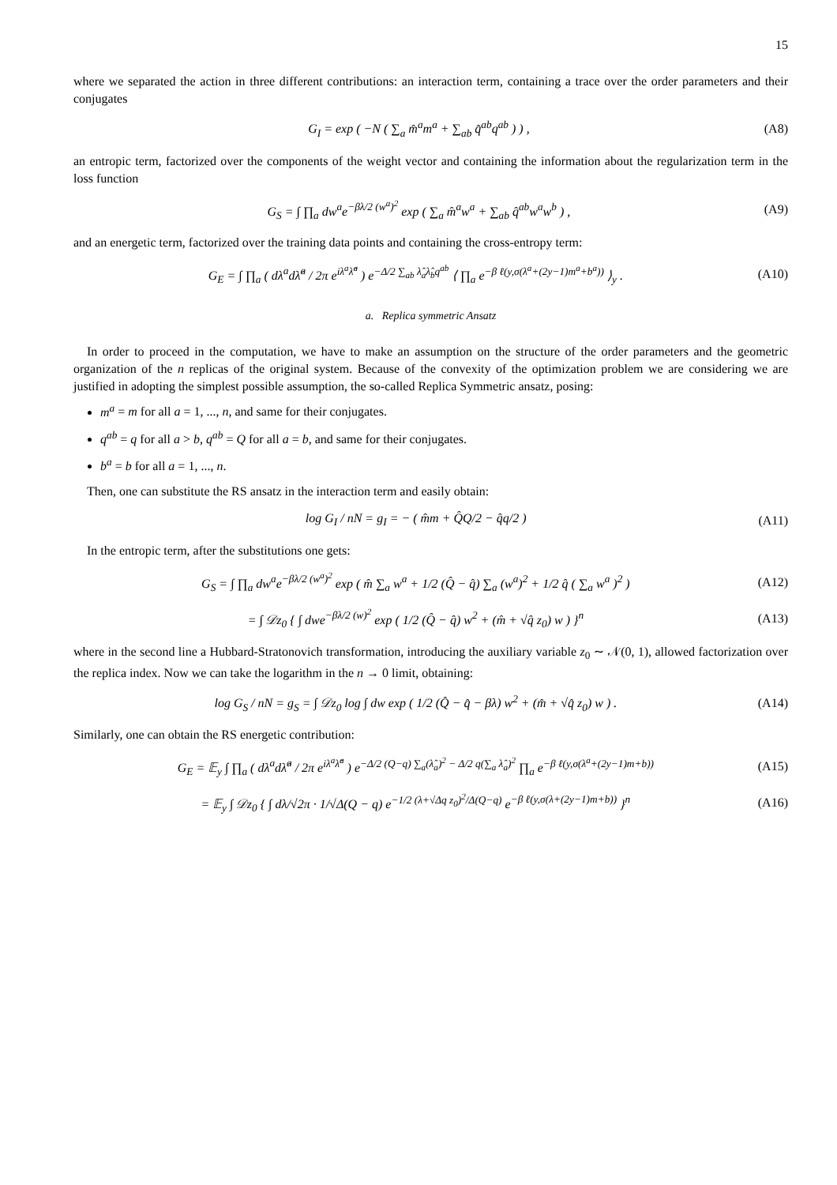15
where we separated the action in three different contributions: an interaction term, containing a trace over the order parameters and their conjugates
G<sub>I</sub> = exp ( −N ( ∑<sub>a</sub> m̂<sup>a</sup>m<sup>a</sup> + ∑<sub>ab</sub> q̂<sup>ab</sup>q<sup>ab</sup> ) ) ,
(A8)
an entropic term, factorized over the components of the weight vector and containing the information about the regularization term in the loss function
G<sub>S</sub> = ∫ ∏<sub>a</sub> dw<sup>a</sup>e<sup>−βλ/2 (w<sup>a</sup>)<sup>2</sup></sup> exp ( ∑<sub>a</sub> m̂<sup>a</sup>w<sup>a</sup> + ∑<sub>ab</sub> q̂<sup>ab</sup>w<sup>a</sup>w<sup>b</sup> ) ,
(A9)
and an energetic term, factorized over the training data points and containing the cross-entropy term:
G<sub>E</sub> = ∫ ∏<sub>a</sub> ( dλ<sup>a</sup>dλ̂<sup>a</sup> / 2π e<sup>iλ<sup>a</sup>λ̂<sup>a</sup></sup> ) e<sup>−Δ/2 ∑<sub>ab</sub> λ̂<sub>a</sub>λ̂<sub>b</sub>q<sup>ab</sup></sup> ⟨ ∏<sub>a</sub> e<sup>−β ℓ(y,σ(λ<sup>a</sup>+(2y−1)m<sup>a</sup>+b<sup>a</sup>))</sup> ⟩<sub>y</sub> .
(A10)
a. Replica symmetric Ansatz
In order to proceed in the computation, we have to make an assumption on the structure of the order parameters and the geometric organization of the n replicas of the original system. Because of the convexity of the optimization problem we are considering we are justified in adopting the simplest possible assumption, the so-called Replica Symmetric ansatz, posing:
m<sup>a</sup> = m for all a = 1, ..., n, and same for their conjugates.
q<sup>ab</sup> = q for all a > b, q<sup>ab</sup> = Q for all a = b, and same for their conjugates.
b<sup>a</sup> = b for all a = 1, ..., n.
Then, one can substitute the RS ansatz in the interaction term and easily obtain:
log G<sub>I</sub> / nN = g<sub>I</sub> = − ( m̂m + Q̂Q/2 − q̂q/2 )
(A11)
In the entropic term, after the substitutions one gets:
G<sub>S</sub> = ∫ ∏<sub>a</sub> dw<sup>a</sup>e<sup>−βλ/2 (w<sup>a</sup>)<sup>2</sup></sup> exp ( m̂ ∑<sub>a</sub> w<sup>a</sup> + 1/2 (Q̂ − q̂) ∑<sub>a</sub> (w<sup>a</sup>)<sup>2</sup> + 1/2 q̂ ( ∑<sub>a</sub> w<sup>a</sup> )<sup>2</sup> )
(A12)
= ∫ 𝒟z<sub>0</sub> { ∫ dwe<sup>−βλ/2 (w)<sup>2</sup></sup> exp ( 1/2 (Q̂ − q̂) w<sup>2</sup> + (m̂ + √q̂ z<sub>0</sub>) w ) }<sup>n</sup>
(A13)
where in the second line a Hubbard-Stratonovich transformation, introducing the auxiliary variable z<sub>0</sub> ∼ 𝒩(0, 1), allowed factorization over the replica index. Now we can take the logarithm in the n → 0 limit, obtaining:
log G<sub>S</sub> / nN = g<sub>S</sub> = ∫ 𝒟z<sub>0</sub> log ∫ dw exp ( 1/2 (Q̂ − q̂ − βλ) w<sup>2</sup> + (m̂ + √q̂ z<sub>0</sub>) w ) .
(A14)
Similarly, one can obtain the RS energetic contribution:
G<sub>E</sub> = 𝔼<sub>y</sub> ∫ ∏<sub>a</sub> ( dλ<sup>a</sup>dλ̂<sup>a</sup> / 2π e<sup>iλ<sup>a</sup>λ̂<sup>a</sup></sup> ) e<sup>−Δ/2 (Q−q) ∑<sub>a</sub>(λ̂<sub>a</sub>)<sup>2</sup> − Δ/2 q(∑<sub>a</sub> λ̂<sub>a</sub>)<sup>2</sup></sup> ∏<sub>a</sub> e<sup>−β ℓ(y,σ(λ<sup>a</sup>+(2y−1)m+b))</sup>
(A15)
= 𝔼<sub>y</sub> ∫ 𝒟z<sub>0</sub> { ∫ dλ/√2π · 1/√Δ(Q − q) e<sup>−1/2 (λ+√Δq z<sub>0</sub>)<sup>2</sup>/Δ(Q−q)</sup> e<sup>−β ℓ(y,σ(λ+(2y−1)m+b))</sup> }<sup>n</sup>
(A16)